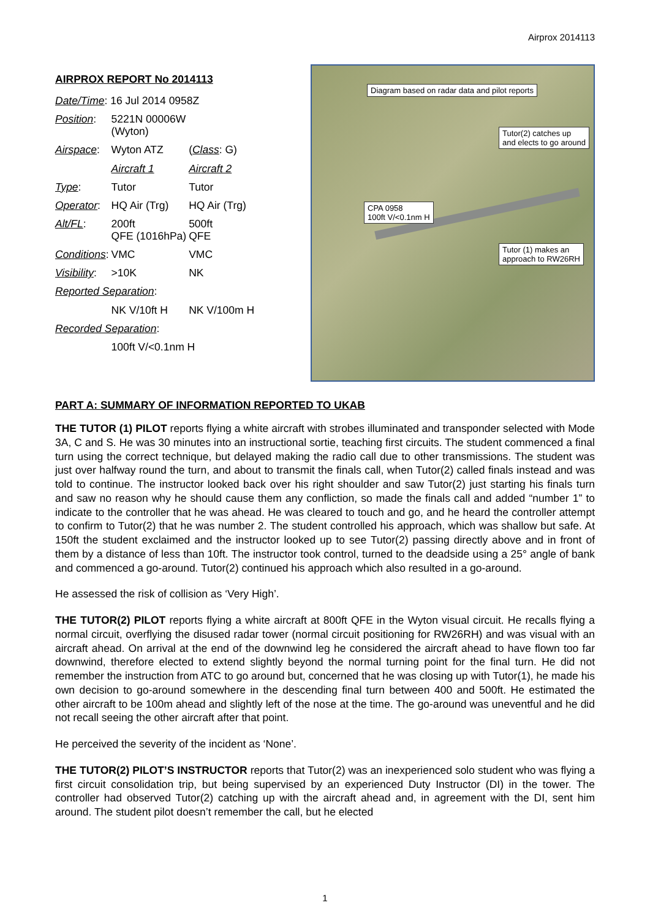Airprox 2014113
AIRPROX REPORT No 2014113
| Date/Time : 16 Jul 2014 0958Z | | |
| Position : | 5221N 00006W (Wyton) | |
| Airspace : | Wyton ATZ | ( Class : G) |
| | Aircraft 1 | Aircraft 2 |
| Type : | Tutor | Tutor |
| Operator : | HQ Air (Trg) | HQ Air (Trg) |
| Alt/FL : | 200ft QFE (1016hPa) | 500ft QFE |
| Conditions : | VMC | VMC |
| Visibility : | >10K | NK |
| Reported Separation : | | |
| | NK V/10ft H | NK V/100m H |
| Recorded Separation : | | |
| | 100ft V/<0.1nm H | |
Diagram based on radar data and pilot reports
Tutor(2) catches up
and elects to go around
CPA 0958
100ft V/<0.1nm H
Tutor (1) makes an
approach to RW26RH
PART A: SUMMARY OF INFORMATION REPORTED TO UKAB
THE TUTOR (1) PILOT reports flying a white aircraft with strobes illuminated and transponder selected with Mode 3A, C and S. He was 30 minutes into an instructional sortie, teaching first circuits. The student commenced a final turn using the correct technique, but delayed making the radio call due to other transmissions. The student was just over halfway round the turn, and about to transmit the finals call, when Tutor(2) called finals instead and was told to continue. The instructor looked back over his right shoulder and saw Tutor(2) just starting his finals turn and saw no reason why he should cause them any confliction, so made the finals call and added “number 1” to indicate to the controller that he was ahead. He was cleared to touch and go, and he heard the controller attempt to confirm to Tutor(2) that he was number 2. The student controlled his approach, which was shallow but safe. At 150ft the student exclaimed and the instructor looked up to see Tutor(2) passing directly above and in front of them by a distance of less than 10ft. The instructor took control, turned to the deadside using a 25° angle of bank and commenced a go-around. Tutor(2) continued his approach which also resulted in a go-around.
He assessed the risk of collision as ‘Very High’.
THE TUTOR(2) PILOT reports flying a white aircraft at 800ft QFE in the Wyton visual circuit. He recalls flying a normal circuit, overflying the disused radar tower (normal circuit positioning for RW26RH) and was visual with an aircraft ahead. On arrival at the end of the downwind leg he considered the aircraft ahead to have flown too far downwind, therefore elected to extend slightly beyond the normal turning point for the final turn. He did not remember the instruction from ATC to go around but, concerned that he was closing up with Tutor(1), he made his own decision to go-around somewhere in the descending final turn between 400 and 500ft. He estimated the other aircraft to be 100m ahead and slightly left of the nose at the time. The go-around was uneventful and he did not recall seeing the other aircraft after that point.
He perceived the severity of the incident as ‘None’.
THE TUTOR(2) PILOT’S INSTRUCTOR reports that Tutor(2) was an inexperienced solo student who was flying a first circuit consolidation trip, but being supervised by an experienced Duty Instructor (DI) in the tower. The controller had observed Tutor(2) catching up with the aircraft ahead and, in agreement with the DI, sent him around. The student pilot doesn’t remember the call, but he elected
1